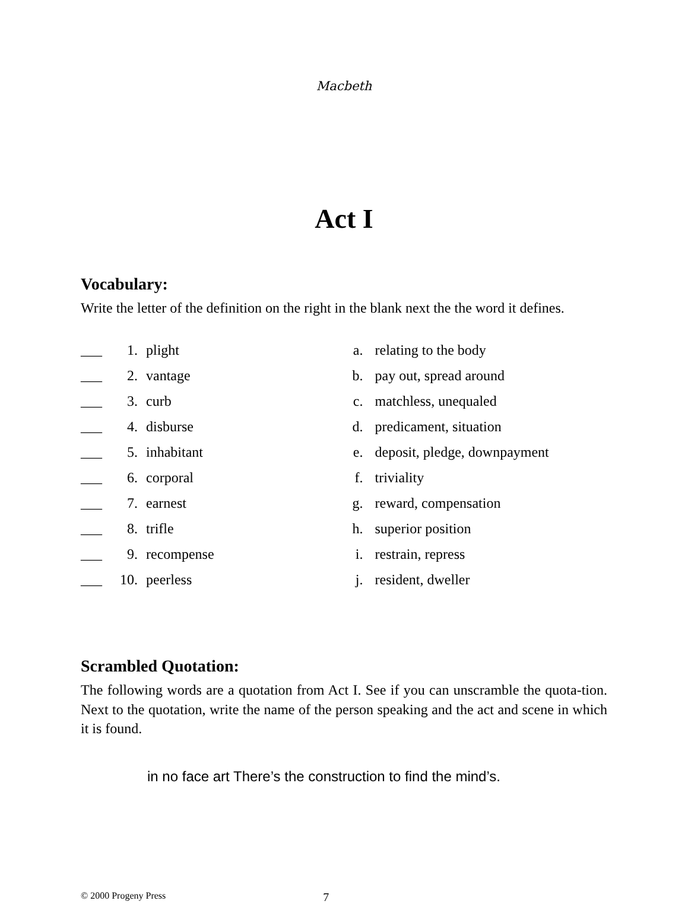Macbeth
Act I
Vocabulary:
Write the letter of the definition on the right in the blank next the the word it defines.
___ 1. plight
___ 2. vantage
___ 3. curb
___ 4. disburse
___ 5. inhabitant
___ 6. corporal
___ 7. earnest
___ 8. trifle
___ 9. recompense
___ 10. peerless
a. relating to the body
b. pay out, spread around
c. matchless, unequaled
d. predicament, situation
e. deposit, pledge, downpayment
f. triviality
g. reward, compensation
h. superior position
i. restrain, repress
j. resident, dweller
Scrambled Quotation:
The following words are a quotation from Act I. See if you can unscramble the quota-tion. Next to the quotation, write the name of the person speaking and the act and scene in which it is found.
in no face art There’s the construction to find the mind’s.
© 2000 Progeny Press 7